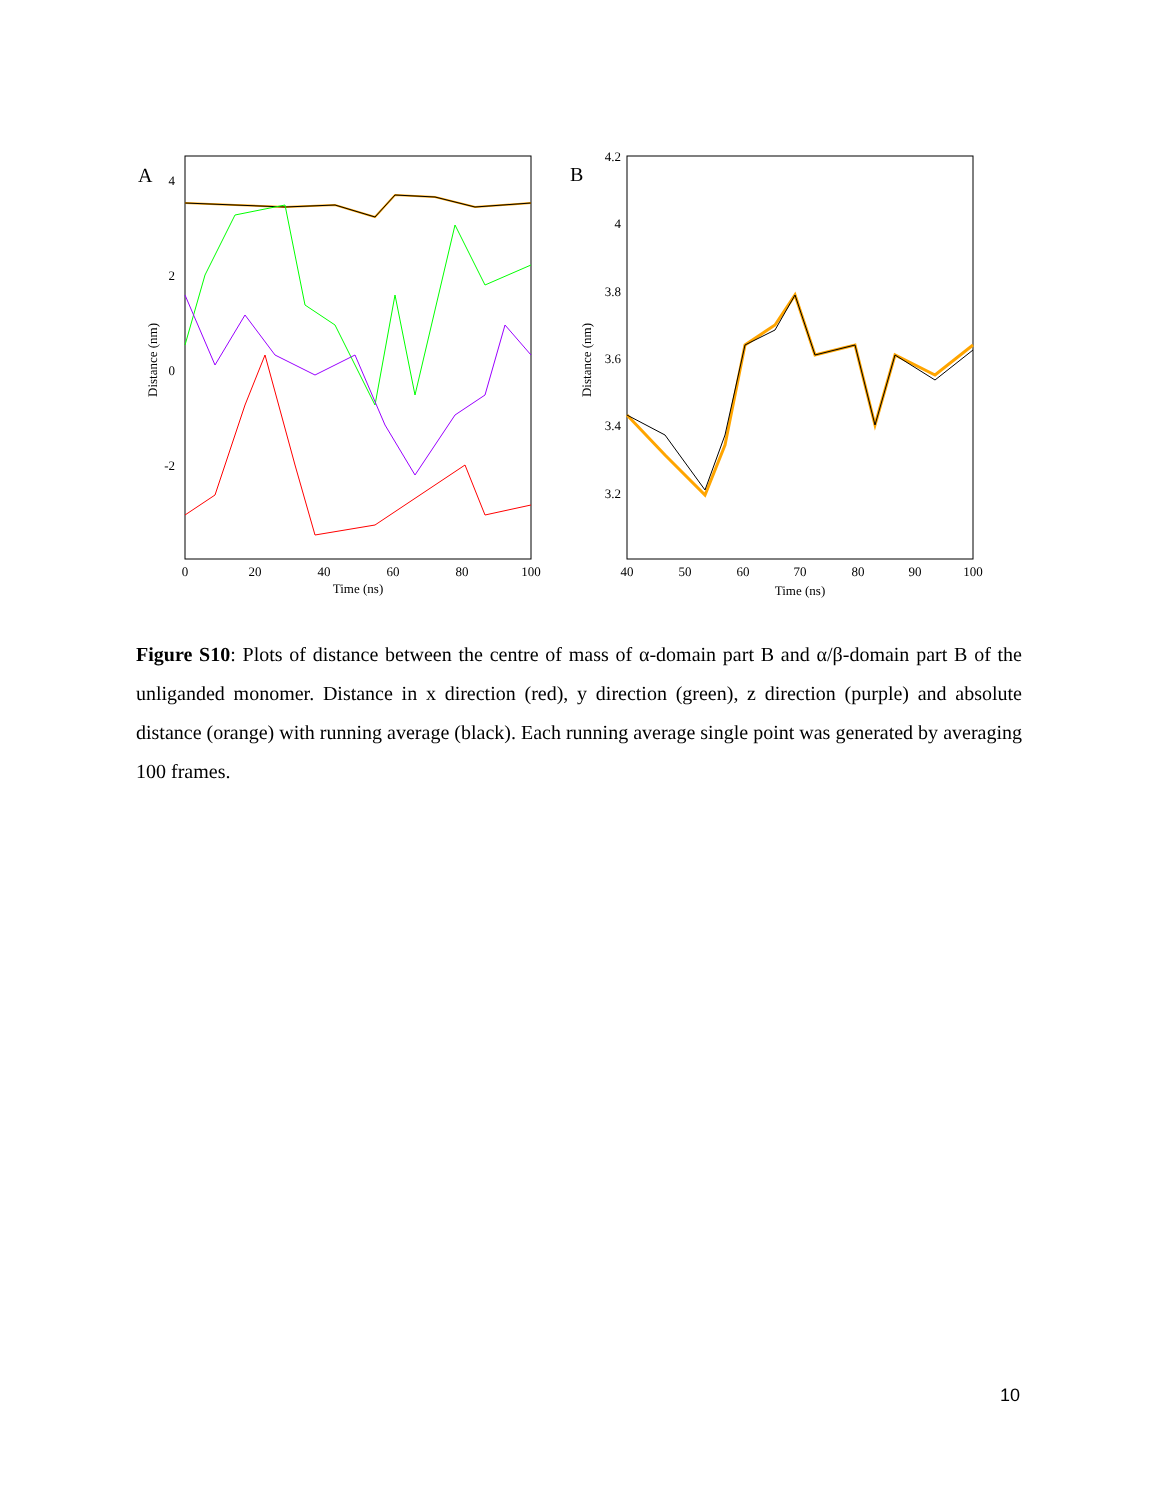A
4
2
0
-2
0
20
40
60
80
100
Time (ns)
Distance (nm)
B
4.2
4
3.8
3.6
3.4
3.2
40
50
60
70
80
90
100
Time (ns)
Distance (nm)
Figure S10: Plots of distance between the centre of mass of α-domain part B and α/β-domain part B of the unliganded monomer. Distance in x direction (red), y direction (green), z direction (purple) and absolute distance (orange) with running average (black). Each running average single point was generated by averaging 100 frames.
10